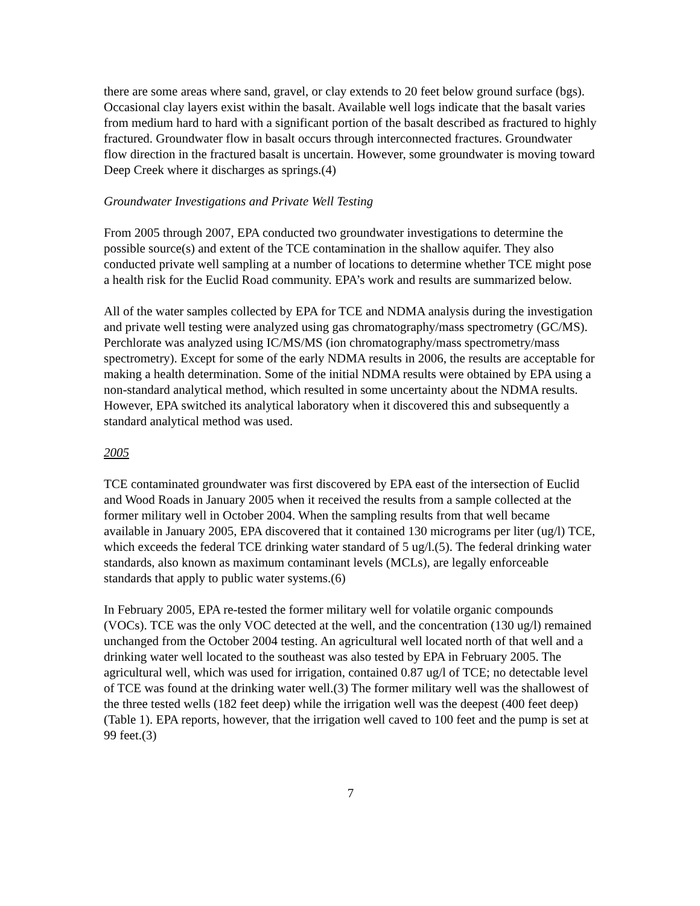there are some areas where sand, gravel, or clay extends to 20 feet below ground surface (bgs). Occasional clay layers exist within the basalt. Available well logs indicate that the basalt varies from medium hard to hard with a significant portion of the basalt described as fractured to highly fractured. Groundwater flow in basalt occurs through interconnected fractures. Groundwater flow direction in the fractured basalt is uncertain. However, some groundwater is moving toward Deep Creek where it discharges as springs.(4)
Groundwater Investigations and Private Well Testing
From 2005 through 2007, EPA conducted two groundwater investigations to determine the possible source(s) and extent of the TCE contamination in the shallow aquifer. They also conducted private well sampling at a number of locations to determine whether TCE might pose a health risk for the Euclid Road community. EPA’s work and results are summarized below.
All of the water samples collected by EPA for TCE and NDMA analysis during the investigation and private well testing were analyzed using gas chromatography/mass spectrometry (GC/MS). Perchlorate was analyzed using IC/MS/MS (ion chromatography/mass spectrometry/mass spectrometry). Except for some of the early NDMA results in 2006, the results are acceptable for making a health determination. Some of the initial NDMA results were obtained by EPA using a non-standard analytical method, which resulted in some uncertainty about the NDMA results. However, EPA switched its analytical laboratory when it discovered this and subsequently a standard analytical method was used.
2005
TCE contaminated groundwater was first discovered by EPA east of the intersection of Euclid and Wood Roads in January 2005 when it received the results from a sample collected at the former military well in October 2004. When the sampling results from that well became available in January 2005, EPA discovered that it contained 130 micrograms per liter (ug/l) TCE, which exceeds the federal TCE drinking water standard of 5 ug/l.(5). The federal drinking water standards, also known as maximum contaminant levels (MCLs), are legally enforceable standards that apply to public water systems.(6)
In February 2005, EPA re-tested the former military well for volatile organic compounds (VOCs). TCE was the only VOC detected at the well, and the concentration (130 ug/l) remained unchanged from the October 2004 testing. An agricultural well located north of that well and a drinking water well located to the southeast was also tested by EPA in February 2005. The agricultural well, which was used for irrigation, contained 0.87 ug/l of TCE; no detectable level of TCE was found at the drinking water well.(3) The former military well was the shallowest of the three tested wells (182 feet deep) while the irrigation well was the deepest (400 feet deep) (Table 1). EPA reports, however, that the irrigation well caved to 100 feet and the pump is set at 99 feet.(3)
7